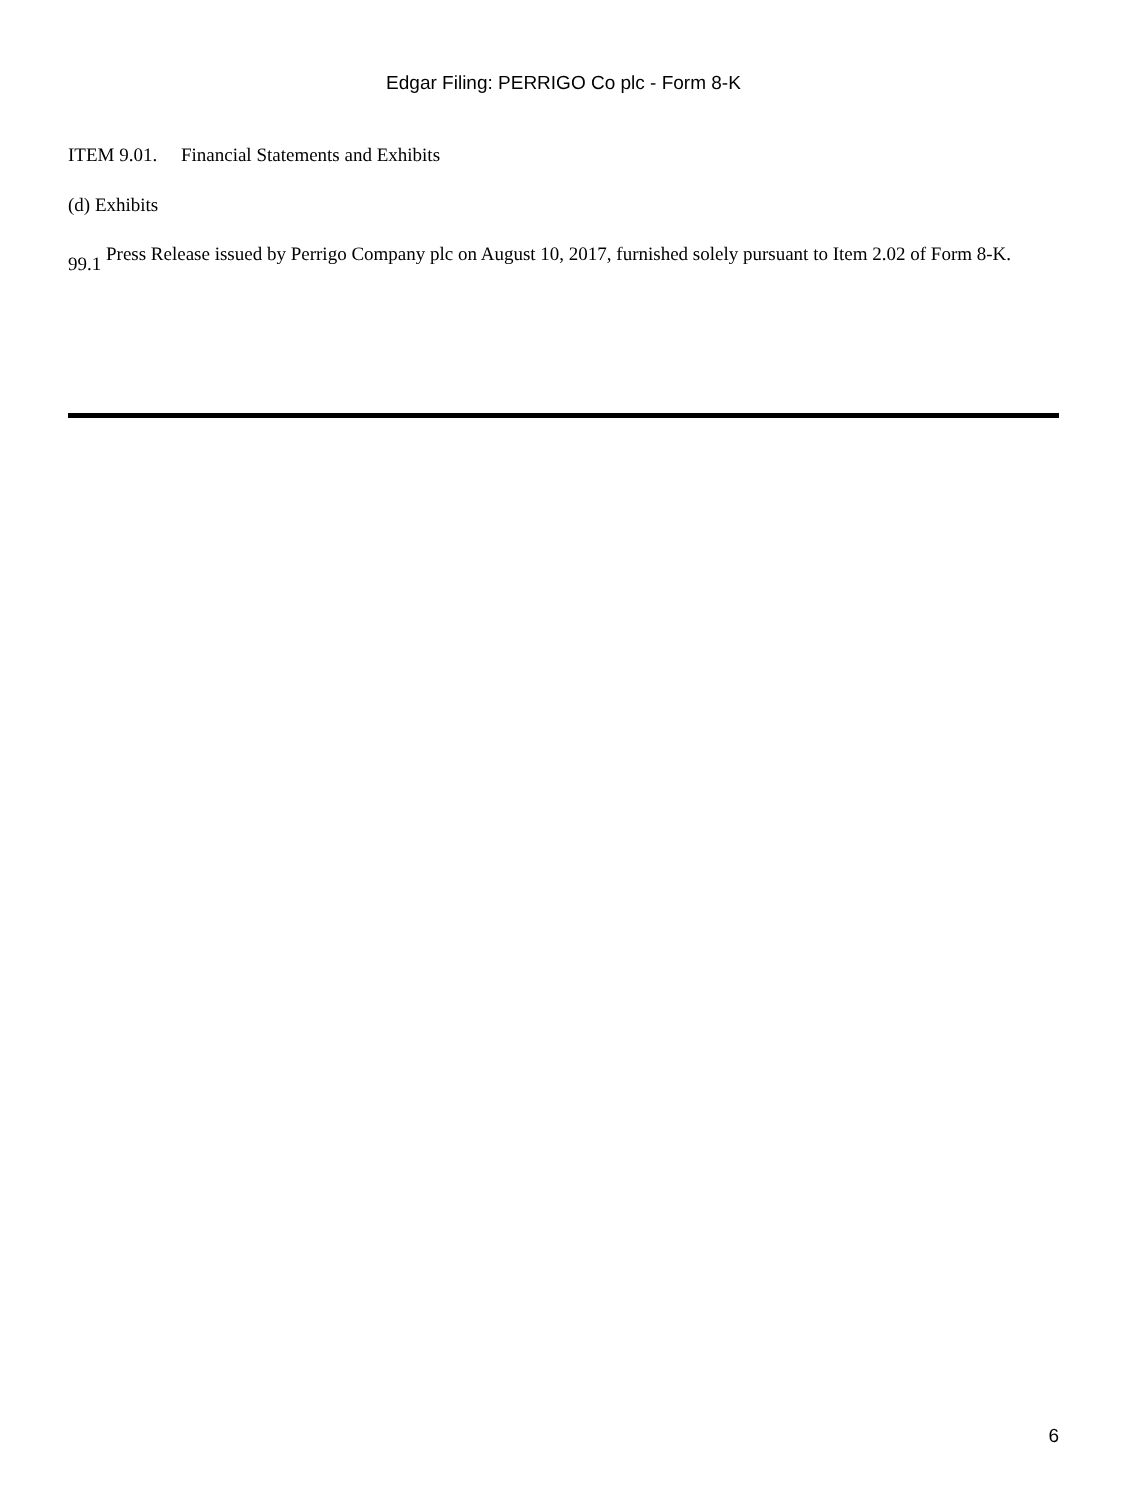Edgar Filing: PERRIGO Co plc - Form 8-K
ITEM 9.01. Financial Statements and Exhibits
(d) Exhibits
99.1
Press Release issued by Perrigo Company plc on August 10, 2017, furnished solely pursuant to Item 2.02 of Form 8-K.
6